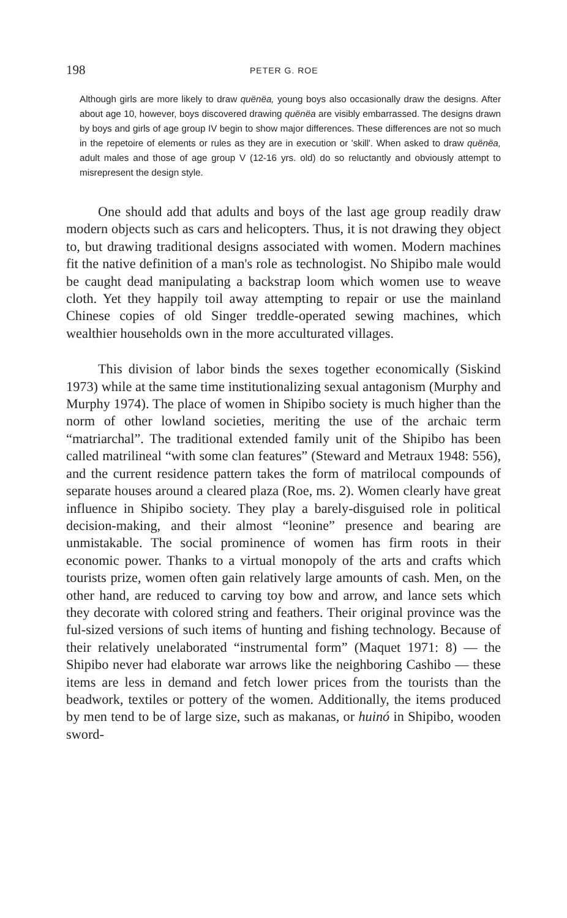198 PETER G. ROE
Although girls are more likely to draw quënëa, young boys also occasionally draw the designs. After about age 10, however, boys discovered drawing quënëa are visibly embarrassed. The designs drawn by boys and girls of age group IV begin to show major differences. These differences are not so much in the repetoire of elements or rules as they are in execution or 'skill'. When asked to draw quënëa, adult males and those of age group V (12-16 yrs. old) do so reluctantly and obviously attempt to misrepresent the design style.
One should add that adults and boys of the last age group readily draw modern objects such as cars and helicopters. Thus, it is not drawing they object to, but drawing traditional designs associated with women. Modern machines fit the native definition of a man's role as technologist. No Shipibo male would be caught dead manipulating a backstrap loom which women use to weave cloth. Yet they happily toil away attempting to repair or use the mainland Chinese copies of old Singer treddle-operated sewing machines, which wealthier households own in the more acculturated villages.
This division of labor binds the sexes together economically (Siskind 1973) while at the same time institutionalizing sexual antagonism (Murphy and Murphy 1974). The place of women in Shipibo society is much higher than the norm of other lowland societies, meriting the use of the archaic term “matriarchal”. The traditional extended family unit of the Shipibo has been called matrilineal “with some clan features” (Steward and Metraux 1948: 556), and the current residence pattern takes the form of matrilocal compounds of separate houses around a cleared plaza (Roe, ms. 2). Women clearly have great influence in Shipibo society. They play a barely-disguised role in political decision-making, and their almost “leonine” presence and bearing are unmistakable. The social prominence of women has firm roots in their economic power. Thanks to a virtual monopoly of the arts and crafts which tourists prize, women often gain relatively large amounts of cash. Men, on the other hand, are reduced to carving toy bow and arrow, and lance sets which they decorate with colored string and feathers. Their original province was the ful-sized versions of such items of hunting and fishing technology. Because of their relatively unelaborated “instrumental form” (Maquet 1971: 8) — the Shipibo never had elaborate war arrows like the neighboring Cashibo — these items are less in demand and fetch lower prices from the tourists than the beadwork, textiles or pottery of the women. Additionally, the items produced by men tend to be of large size, such as makanas, or huinó in Shipibo, wooden sword-